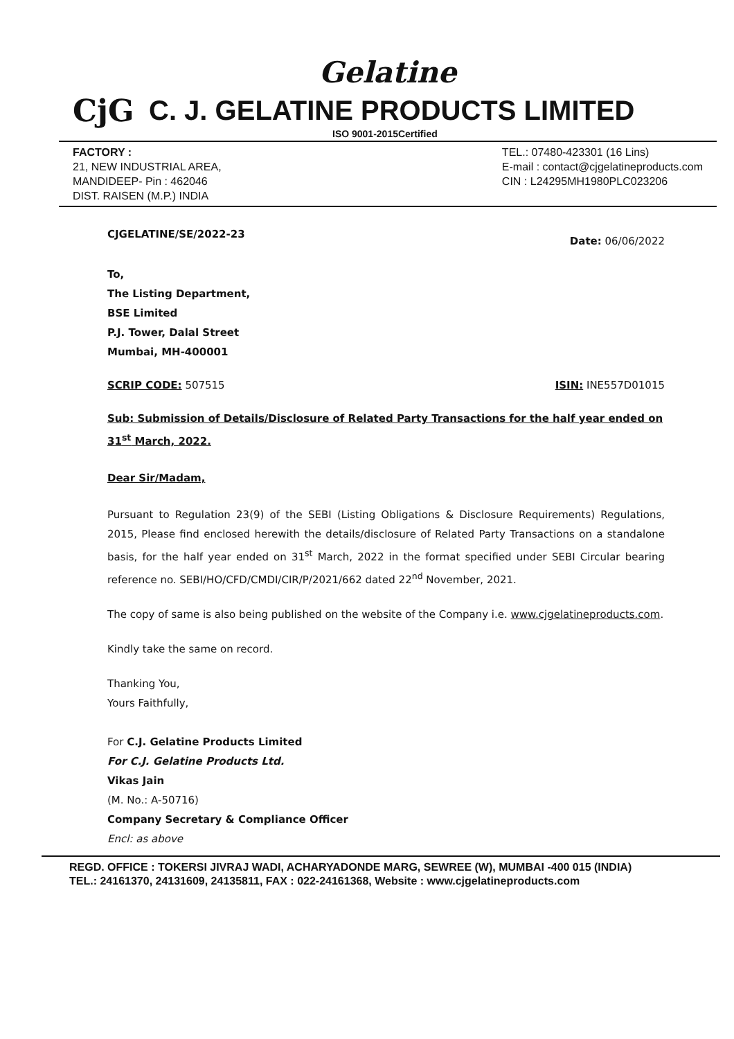Gelatine
CjG C. J. GELATINE PRODUCTS LIMITED
ISO 9001-2015Certified
FACTORY :
21, NEW INDUSTRIAL AREA,
MANDIDEEP- Pin : 462046
DIST. RAISEN (M.P.) INDIA
TEL.: 07480-423301 (16 Lins)
E-mail : contact@cjgelatineproducts.com
CIN : L24295MH1980PLC023206
CJGELATINE/SE/2022-23 Date: 06/06/2022
To,
The Listing Department,
BSE Limited
P.J. Tower, Dalal Street
Mumbai, MH-400001
SCRIP CODE: 507515 ISIN: INE557D01015
Sub: Submission of Details/Disclosure of Related Party Transactions for the half year ended on 31<sup>st</sup> March, 2022.
Dear Sir/Madam,
Pursuant to Regulation 23(9) of the SEBI (Listing Obligations & Disclosure Requirements) Regulations, 2015, Please find enclosed herewith the details/disclosure of Related Party Transactions on a standalone basis, for the half year ended on 31<sup>st</sup> March, 2022 in the format specified under SEBI Circular bearing reference no. SEBI/HO/CFD/CMDI/CIR/P/2021/662 dated 22<sup>nd</sup> November, 2021.
The copy of same is also being published on the website of the Company i.e. www.cjgelatineproducts.com.
Kindly take the same on record.
Thanking You,
Yours Faithfully,
For C.J. Gelatine Products Limited
For C.J. Gelatine Products Ltd.
Vikas Jain
(M. No.: A-50716)
Company Secretary & Compliance Officer
Encl: as above
REGD. OFFICE : TOKERSI JIVRAJ WADI, ACHARYADONDE MARG, SEWREE (W), MUMBAI -400 015 (INDIA)
TEL.: 24161370, 24131609, 24135811, FAX : 022-24161368, Website : www.cjgelatineproducts.com